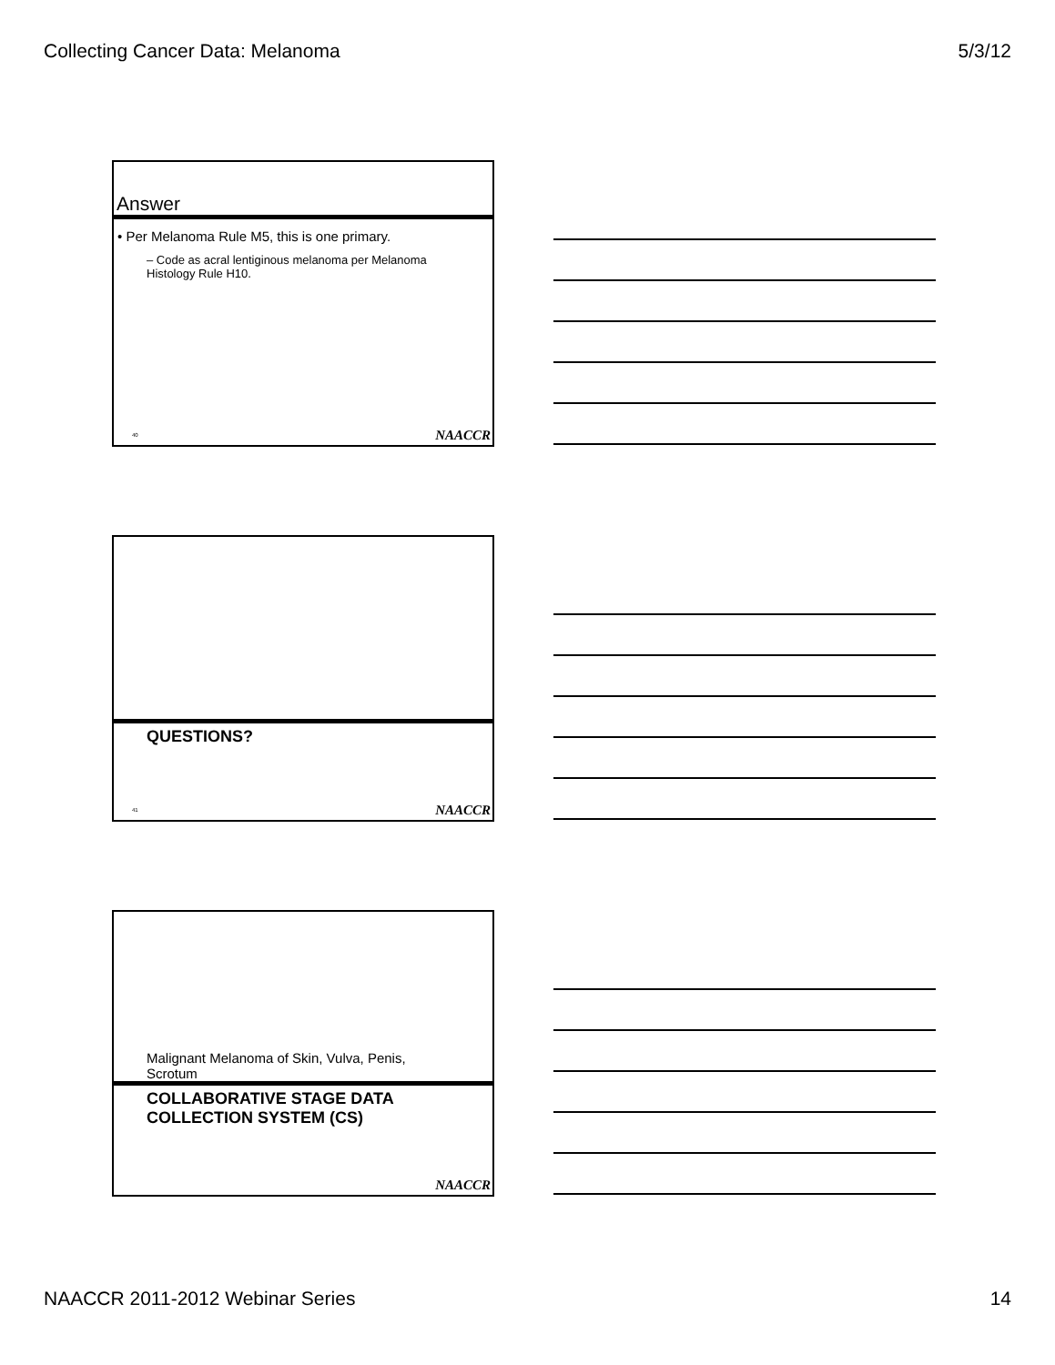Collecting Cancer Data: Melanoma 5/3/12
Answer
• Per Melanoma Rule M5, this is one primary.
– Code as acral lentiginous melanoma per Melanoma Histology Rule H10.
40 NAACCR
QUESTIONS?
41 NAACCR
Malignant Melanoma of Skin, Vulva, Penis, Scrotum
COLLABORATIVE STAGE DATA COLLECTION SYSTEM (CS)
NAACCR
NAACCR 2011-2012 Webinar Series 14